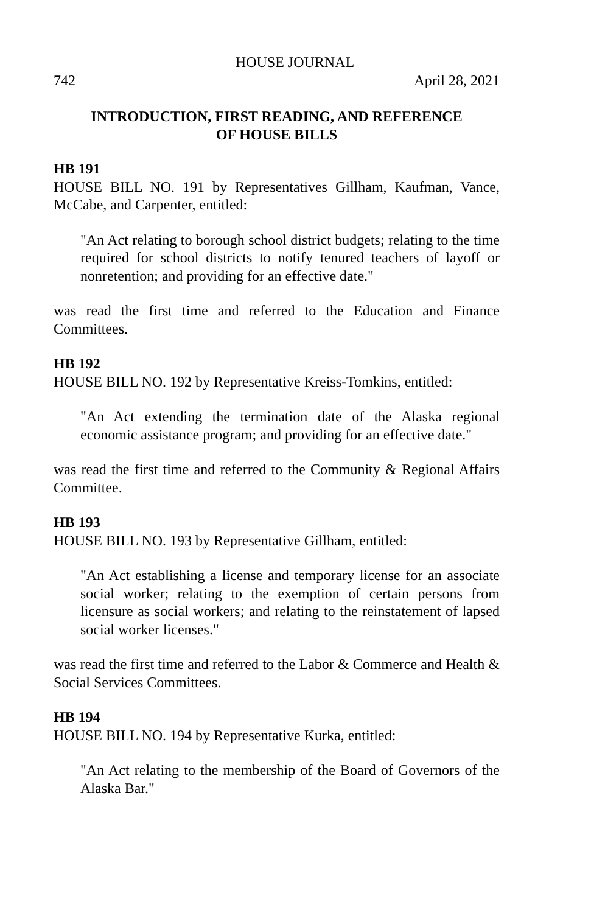HOUSE JOURNAL
742 April 28, 2021
INTRODUCTION, FIRST READING, AND REFERENCE
OF HOUSE BILLS
HB 191
HOUSE BILL NO. 191 by Representatives Gillham, Kaufman, Vance, McCabe, and Carpenter, entitled:
"An Act relating to borough school district budgets; relating to the time required for school districts to notify tenured teachers of layoff or nonretention; and providing for an effective date."
was read the first time and referred to the Education and Finance Committees.
HB 192
HOUSE BILL NO. 192 by Representative Kreiss-Tomkins, entitled:
"An Act extending the termination date of the Alaska regional economic assistance program; and providing for an effective date."
was read the first time and referred to the Community & Regional Affairs Committee.
HB 193
HOUSE BILL NO. 193 by Representative Gillham, entitled:
"An Act establishing a license and temporary license for an associate social worker; relating to the exemption of certain persons from licensure as social workers; and relating to the reinstatement of lapsed social worker licenses."
was read the first time and referred to the Labor & Commerce and Health & Social Services Committees.
HB 194
HOUSE BILL NO. 194 by Representative Kurka, entitled:
"An Act relating to the membership of the Board of Governors of the Alaska Bar."